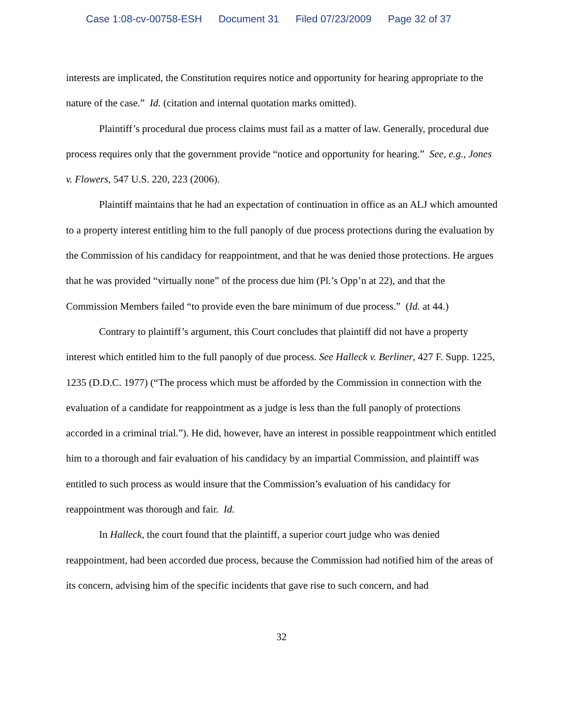Case 1:08-cv-00758-ESH Document 31 Filed 07/23/2009 Page 32 of 37
interests are implicated, the Constitution requires notice and opportunity for hearing appropriate to the nature of the case.” Id. (citation and internal quotation marks omitted).
Plaintiff’s procedural due process claims must fail as a matter of law. Generally, procedural due process requires only that the government provide “notice and opportunity for hearing.” See, e.g., Jones v. Flowers, 547 U.S. 220, 223 (2006).
Plaintiff maintains that he had an expectation of continuation in office as an ALJ which amounted to a property interest entitling him to the full panoply of due process protections during the evaluation by the Commission of his candidacy for reappointment, and that he was denied those protections. He argues that he was provided “virtually none” of the process due him (Pl.’s Opp’n at 22), and that the Commission Members failed “to provide even the bare minimum of due process.” (Id. at 44.)
Contrary to plaintiff’s argument, this Court concludes that plaintiff did not have a property interest which entitled him to the full panoply of due process. See Halleck v. Berliner, 427 F. Supp. 1225, 1235 (D.D.C. 1977) (“The process which must be afforded by the Commission in connection with the evaluation of a candidate for reappointment as a judge is less than the full panoply of protections accorded in a criminal trial.”). He did, however, have an interest in possible reappointment which entitled him to a thorough and fair evaluation of his candidacy by an impartial Commission, and plaintiff was entitled to such process as would insure that the Commission’s evaluation of his candidacy for reappointment was thorough and fair. Id.
In Halleck, the court found that the plaintiff, a superior court judge who was denied reappointment, had been accorded due process, because the Commission had notified him of the areas of its concern, advising him of the specific incidents that gave rise to such concern, and had
32